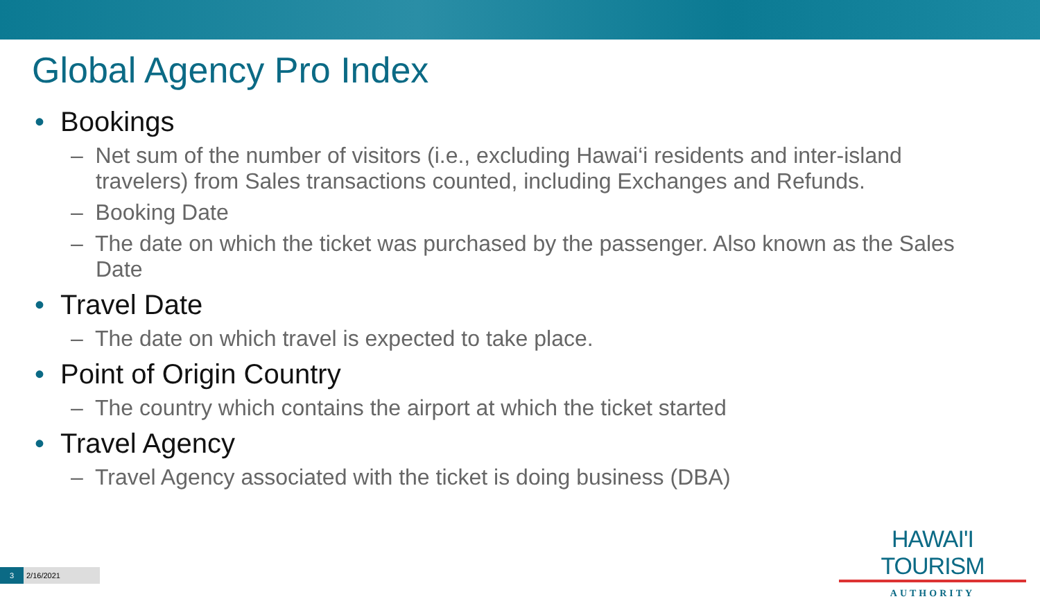Global Agency Pro Index
• Bookings
– Net sum of the number of visitors (i.e., excluding Hawai‘i residents and inter-island travelers) from Sales transactions counted, including Exchanges and Refunds.
– Booking Date
– The date on which the ticket was purchased by the passenger. Also known as the Sales Date
• Travel Date
– The date on which travel is expected to take place.
• Point of Origin Country
– The country which contains the airport at which the ticket started
• Travel Agency
– Travel Agency associated with the ticket is doing business (DBA)
HAWAI'I TOURISM
AUTHORITY
3 2/16/2021